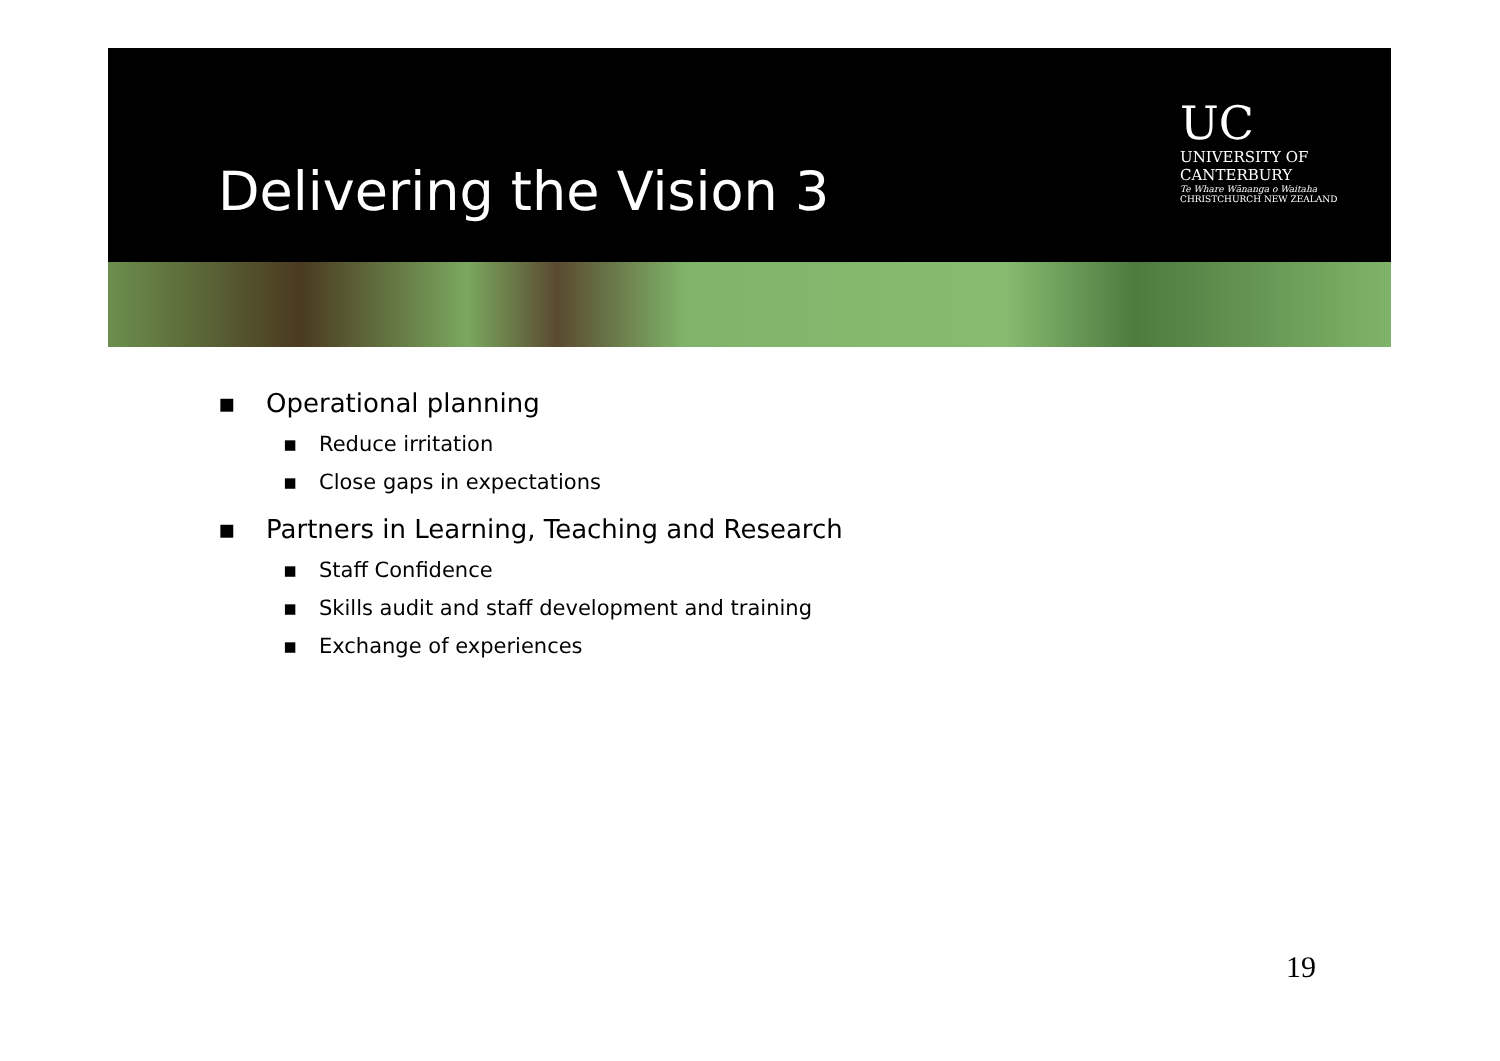Delivering the Vision 3
UC
UNIVERSITY OF
CANTERBURY
Te Whare Wānanga o Waitaha
CHRISTCHURCH NEW ZEALAND
▪ Operational planning
▪ Reduce irritation
▪ Close gaps in expectations
▪ Partners in Learning, Teaching and Research
▪ Staff Confidence
▪ Skills audit and staff development and training
▪ Exchange of experiences
19